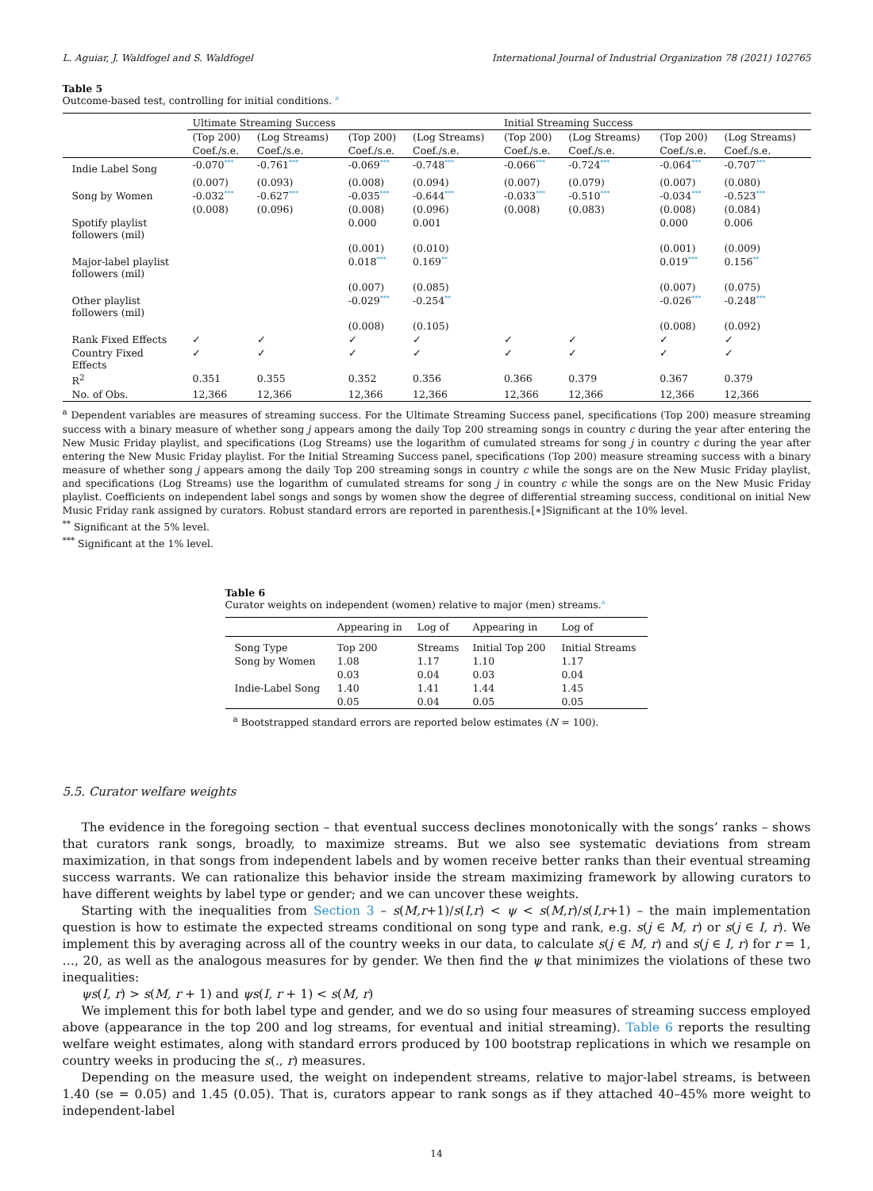L. Aguiar, J. Waldfogel and S. Waldfogel International Journal of Industrial Organization 78 (2021) 102765
Table 5
Outcome-based test, controlling for initial conditions. <sup>a</sup>
| | Ultimate Streaming Success | | | | Initial Streaming Success | | | |
| | (Top 200) | (Log Streams) | (Top 200) | (Log Streams) | (Top 200) | (Log Streams) | (Top 200) | (Log Streams) |
| | Coef./s.e. | Coef./s.e. | Coef./s.e. | Coef./s.e. | Coef./s.e. | Coef./s.e. | Coef./s.e. | Coef./s.e. |
| Indie Label Song | -0.070<sup>***</sup> | -0.761<sup>***</sup> | -0.069<sup>***</sup> | -0.748<sup>***</sup> | -0.066<sup>***</sup> | -0.724<sup>***</sup> | -0.064<sup>***</sup> | -0.707<sup>***</sup> |
| | (0.007) | (0.093) | (0.008) | (0.094) | (0.007) | (0.079) | (0.007) | (0.080) |
| Song by Women | -0.032<sup>***</sup> | -0.627<sup>***</sup> | -0.035<sup>***</sup> | -0.644<sup>***</sup> | -0.033<sup>***</sup> | -0.510<sup>***</sup> | -0.034<sup>***</sup> | -0.523<sup>***</sup> |
| | (0.008) | (0.096) | (0.008) | (0.096) | (0.008) | (0.083) | (0.008) | (0.084) |
| Spotify playlist followers (mil) | | | 0.000 | 0.001 | | | 0.000 | 0.006 |
| | | | (0.001) | (0.010) | | | (0.001) | (0.009) |
| Major-label playlist followers (mil) | | | 0.018<sup>***</sup> | 0.169<sup>**</sup> | | | 0.019<sup>***</sup> | 0.156<sup>**</sup> |
| | | | (0.007) | (0.085) | | | (0.007) | (0.075) |
| Other playlist followers (mil) | | | -0.029<sup>***</sup> | -0.254<sup>**</sup> | | | -0.026<sup>***</sup> | -0.248<sup>***</sup> |
| | | | (0.008) | (0.105) | | | (0.008) | (0.092) |
| Rank Fixed Effects | ✓ | ✓ | ✓ | ✓ | ✓ | ✓ | ✓ | ✓ |
| Country Fixed Effects | ✓ | ✓ | ✓ | ✓ | ✓ | ✓ | ✓ | ✓ |
| R<sup>2</sup> | 0.351 | 0.355 | 0.352 | 0.356 | 0.366 | 0.379 | 0.367 | 0.379 |
| No. of Obs. | 12,366 | 12,366 | 12,366 | 12,366 | 12,366 | 12,366 | 12,366 | 12,366 |
<sup>a</sup> Dependent variables are measures of streaming success. For the Ultimate Streaming Success panel, specifications (Top 200) measure streaming success with a binary measure of whether song j appears among the daily Top 200 streaming songs in country c during the year after entering the New Music Friday playlist, and specifications (Log Streams) use the logarithm of cumulated streams for song j in country c during the year after entering the New Music Friday playlist. For the Initial Streaming Success panel, specifications (Top 200) measure streaming success with a binary measure of whether song j appears among the daily Top 200 streaming songs in country c while the songs are on the New Music Friday playlist, and specifications (Log Streams) use the logarithm of cumulated streams for song j in country c while the songs are on the New Music Friday playlist. Coefficients on independent label songs and songs by women show the degree of differential streaming success, conditional on initial New Music Friday rank assigned by curators. Robust standard errors are reported in parenthesis.[∗]Significant at the 10% level.
<sup>**</sup> Significant at the 5% level.
<sup>***</sup> Significant at the 1% level.
Table 6
Curator weights on independent (women) relative to major (men) streams.<sup>a</sup>
| | Appearing in | Log of | Appearing in | Log of |
| Song Type | Top 200 | Streams | Initial Top 200 | Initial Streams |
| Song by Women | 1.08 | 1.17 | 1.10 | 1.17 |
| | 0.03 | 0.04 | 0.03 | 0.04 |
| Indie-Label Song | 1.40 | 1.41 | 1.44 | 1.45 |
| | 0.05 | 0.04 | 0.05 | 0.05 |
<sup>a</sup> Bootstrapped standard errors are reported below estimates (N = 100).
5.5. Curator welfare weights
The evidence in the foregoing section – that eventual success declines monotonically with the songs’ ranks – shows that curators rank songs, broadly, to maximize streams. But we also see systematic deviations from stream maximization, in that songs from independent labels and by women receive better ranks than their eventual streaming success warrants. We can rationalize this behavior inside the stream maximizing framework by allowing curators to have different weights by label type or gender; and we can uncover these weights.
Starting with the inequalities from Section 3 – s(M,r+1)/s(I,r) < ψ < s(M,r)/s(I,r+1) – the main implementation question is how to estimate the expected streams conditional on song type and rank, e.g. s(j ∈ M, r) or s(j ∈ I, r). We implement this by averaging across all of the country weeks in our data, to calculate s(j ∈ M, r) and s(j ∈ I, r) for r = 1, …, 20, as well as the analogous measures for by gender. We then find the ψ that minimizes the violations of these two inequalities:
ψs(I, r) > s(M, r + 1) and ψs(I, r + 1) < s(M, r)
We implement this for both label type and gender, and we do so using four measures of streaming success employed above (appearance in the top 200 and log streams, for eventual and initial streaming). Table 6 reports the resulting welfare weight estimates, along with standard errors produced by 100 bootstrap replications in which we resample on country weeks in producing the s(., r) measures.
Depending on the measure used, the weight on independent streams, relative to major-label streams, is between 1.40 (se = 0.05) and 1.45 (0.05). That is, curators appear to rank songs as if they attached 40–45% more weight to independent-label
14